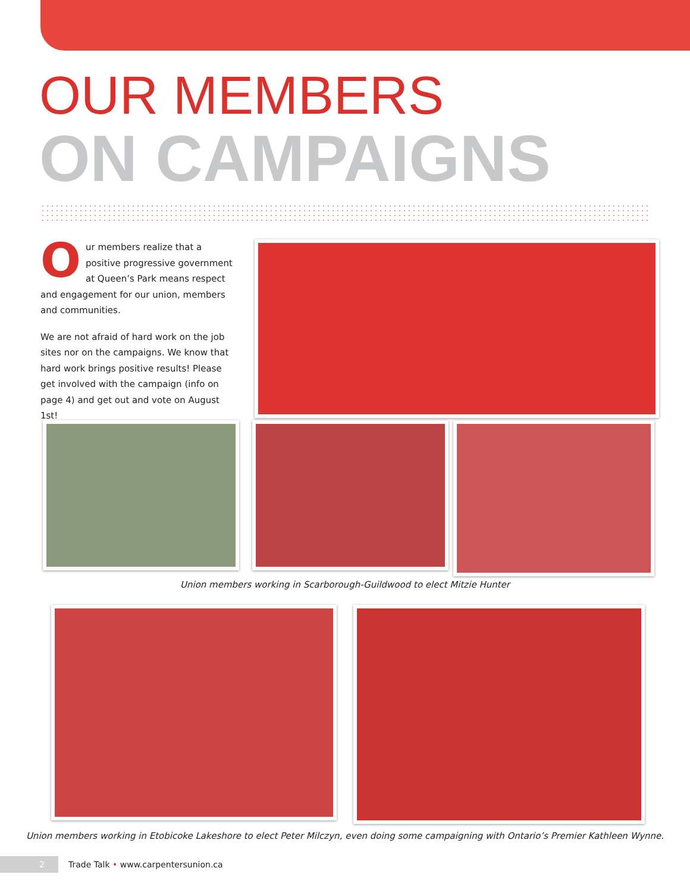OUR MEMBERS
ON CAMPAIGNS
Our members realize that a positive progressive government at Queen’s Park means respect and engagement for our union, members and communities.
We are not afraid of hard work on the job sites nor on the campaigns. We know that hard work brings positive results! Please get involved with the campaign (info on page 4) and get out and vote on August 1st!
Union members working in Scarborough-Guildwood to elect Mitzie Hunter
Union members working in Etobicoke Lakeshore to elect Peter Milczyn, even doing some campaigning with Ontario’s Premier Kathleen Wynne.
2
Trade Talk • www.carpentersunion.ca